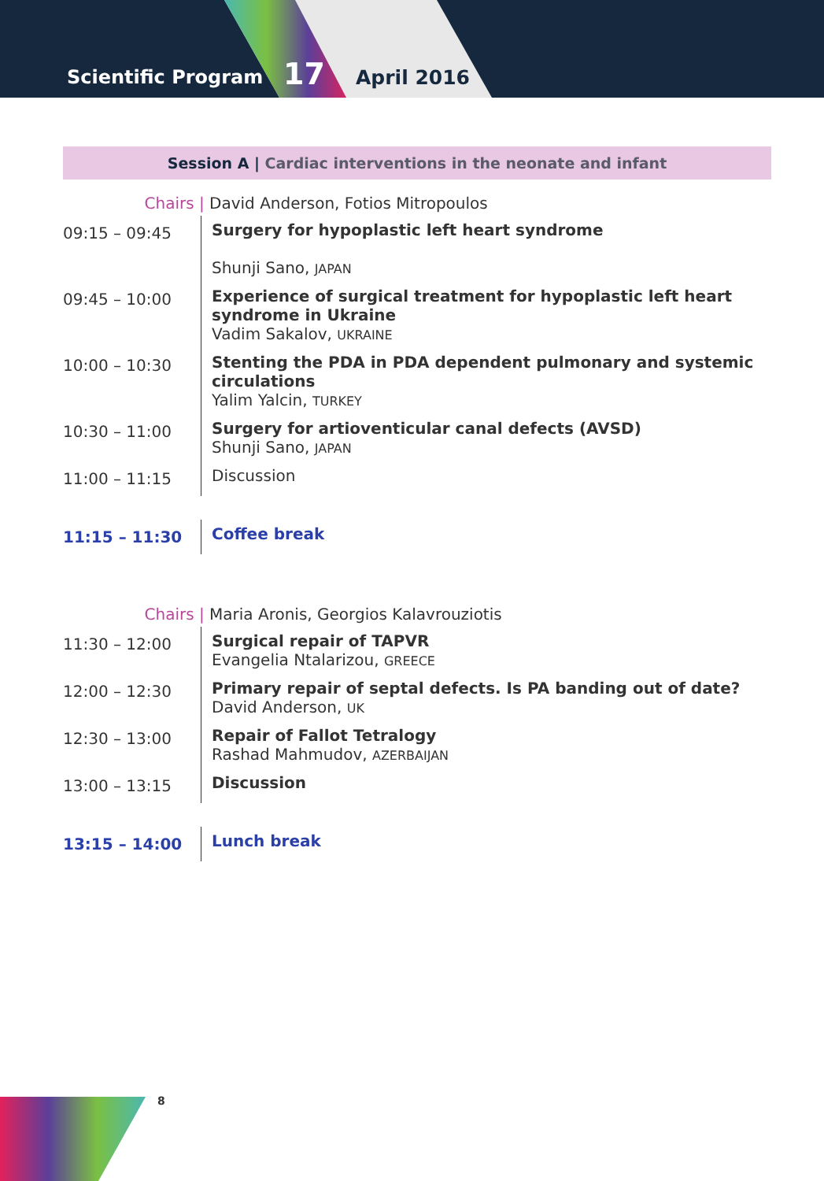Scientific Program 17 April 2016
Session A | Cardiac interventions in the neonate and infant
| | Chairs / David Anderson, Fotios Mitropoulos |
| 09:15 – 09:45 | Surgery for hypoplastic left heart syndrome Shunji Sano, JAPAN |
| 09:45 – 10:00 | Experience of surgical treatment for hypoplastic left heart syndrome in Ukraine Vadim Sakalov, UKRAINE |
| 10:00 – 10:30 | Stenting the PDA in PDA dependent pulmonary and systemic circulations Yalim Yalcin, TURKEY |
| 10:30 – 11:00 | Surgery for artioventicular canal defects (AVSD) Shunji Sano, JAPAN |
| 11:00 – 11:15 | Discussion |
| 11:15 – 11:30 | Coffee break |
| | Chairs / Maria Aronis, Georgios Kalavrouziotis |
| 11:30 – 12:00 | Surgical repair of TAPVR Evangelia Ntalarizou, GREECE |
| 12:00 – 12:30 | Primary repair of septal defects. Is PA banding out of date? David Anderson, UK |
| 12:30 – 13:00 | Repair of Fallot Tetralogy Rashad Mahmudov, AZERBAIJAN |
| 13:00 – 13:15 | Discussion |
| 13:15 – 14:00 | Lunch break |
8